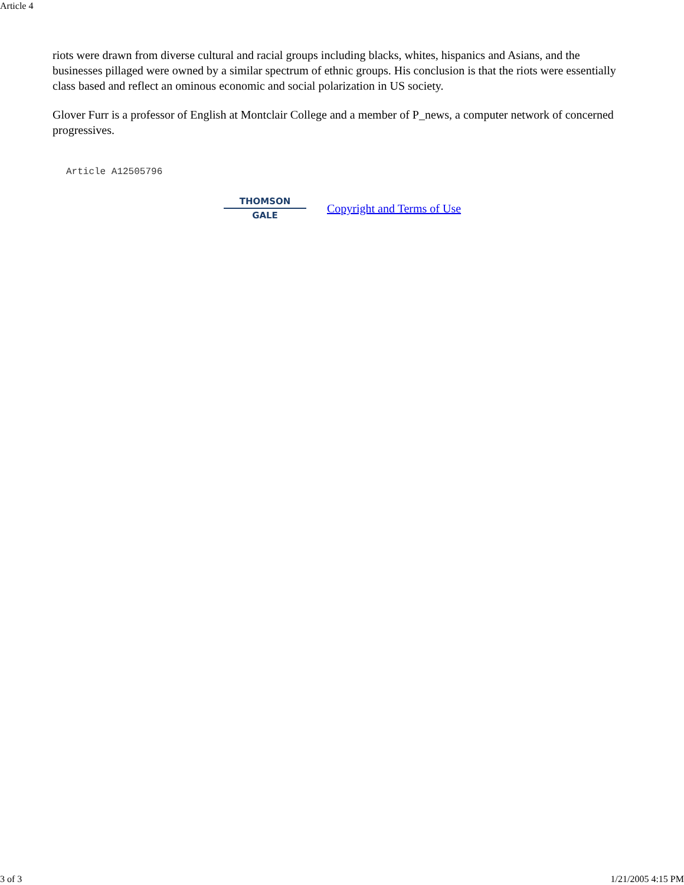Article 4
riots were drawn from diverse cultural and racial groups including blacks, whites, hispanics and Asians, and the businesses pillaged were owned by a similar spectrum of ethnic groups. His conclusion is that the riots were essentially class based and reflect an ominous economic and social polarization in US society.
Glover Furr is a professor of English at Montclair College and a member of P_news, a computer network of concerned progressives.
Article A12505796
THOMSON
GALE
Copyright and Terms of Use
3 of 3 1/21/2005 4:15 PM